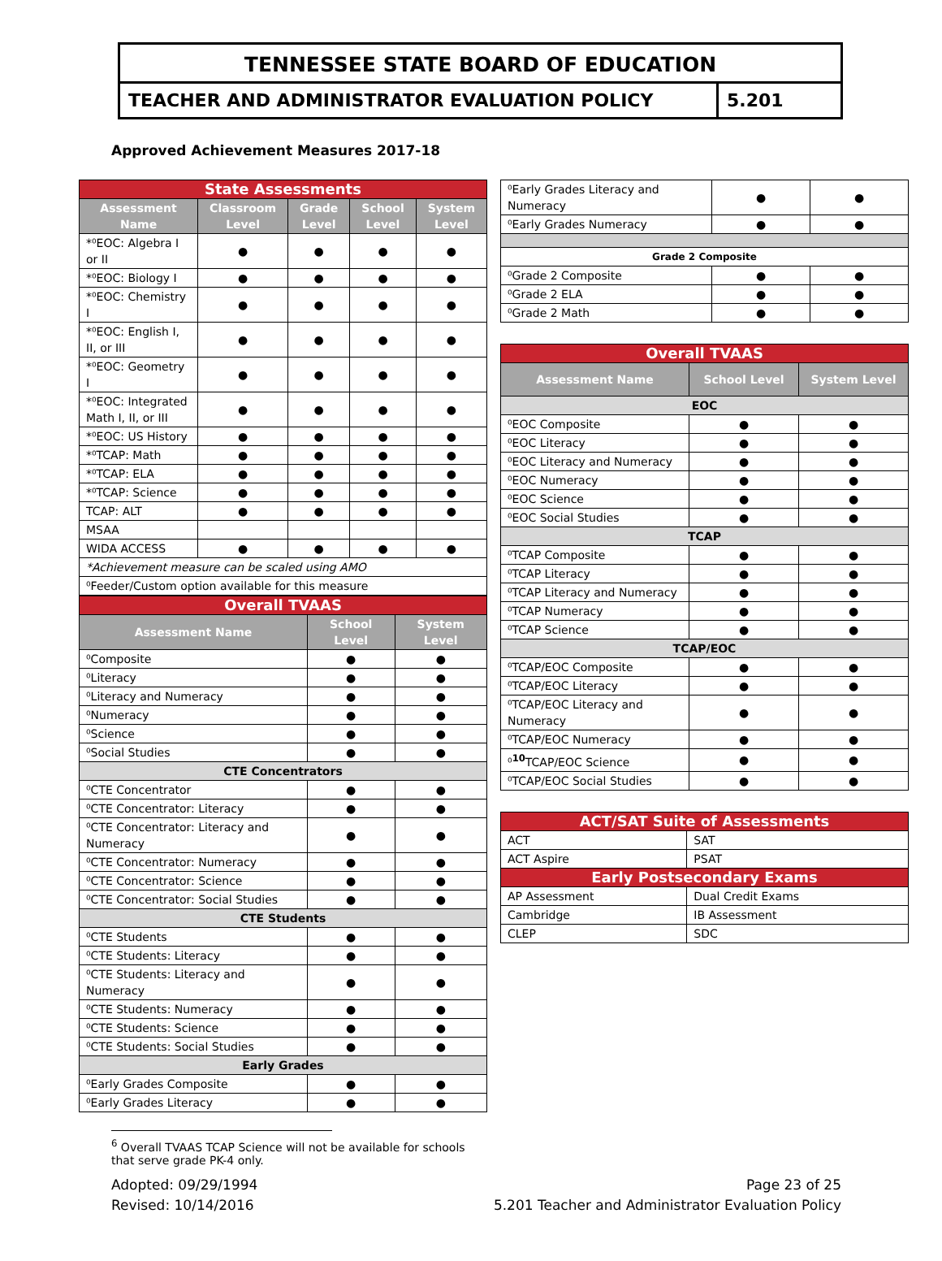TENNESSEE STATE BOARD OF EDUCATION
TEACHER AND ADMINISTRATOR EVALUATION POLICY
5.201
Approved Achievement Measures 2017-18
| State Assessments | | | | |
| Assessment Name | Classroom Level | Grade Level | School Level | System Level |
| *⁰EOC: Algebra I or II | ● | ● | ● | ● |
| *⁰EOC: Biology I | ● | ● | ● | ● |
| *⁰EOC: Chemistry I | ● | ● | ● | ● |
| *⁰EOC: English I, II, or III | ● | ● | ● | ● |
| *⁰EOC: Geometry I | ● | ● | ● | ● |
| *⁰EOC: Integrated Math I, II, or III | ● | ● | ● | ● |
| *⁰EOC: US History | ● | ● | ● | ● |
| *⁰TCAP: Math | ● | ● | ● | ● |
| *⁰TCAP: ELA | ● | ● | ● | ● |
| *⁰TCAP: Science | ● | ● | ● | ● |
| TCAP: ALT | ● | ● | ● | ● |
| MSAA | | | | |
| WIDA ACCESS | ● | ● | ● | ● |
| *Achievement measure can be scaled using AMO | | | | |
| ⁰Feeder/Custom option available for this measure | | | | |
| Overall TVAAS | | |
| Assessment Name | School Level | System Level |
| ⁰Composite | ● | ● |
| ⁰Literacy | ● | ● |
| ⁰Literacy and Numeracy | ● | ● |
| ⁰Numeracy | ● | ● |
| ⁰Science | ● | ● |
| ⁰Social Studies | ● | ● |
| CTE Concentrators | | |
| ⁰CTE Concentrator | ● | ● |
| ⁰CTE Concentrator: Literacy | ● | ● |
| ⁰CTE Concentrator: Literacy and Numeracy | ● | ● |
| ⁰CTE Concentrator: Numeracy | ● | ● |
| ⁰CTE Concentrator: Science | ● | ● |
| ⁰CTE Concentrator: Social Studies | ● | ● |
| CTE Students | | |
| ⁰CTE Students | ● | ● |
| ⁰CTE Students: Literacy | ● | ● |
| ⁰CTE Students: Literacy and Numeracy | ● | ● |
| ⁰CTE Students: Numeracy | ● | ● |
| ⁰CTE Students: Science | ● | ● |
| ⁰CTE Students: Social Studies | ● | ● |
| Early Grades | | |
| ⁰Early Grades Composite | ● | ● |
| ⁰Early Grades Literacy | ● | ● |
| ⁰Early Grades Literacy and Numeracy | ● | ● |
| ⁰Early Grades Numeracy | ● | ● |
| Grade 2 Composite | | |
| ⁰Grade 2 Composite | ● | ● |
| ⁰Grade 2 ELA | ● | ● |
| ⁰Grade 2 Math | ● | ● |
| Overall TVAAS | | |
| Assessment Name | School Level | System Level |
| EOC | | |
| ⁰EOC Composite | ● | ● |
| ⁰EOC Literacy | ● | ● |
| ⁰EOC Literacy and Numeracy | ● | ● |
| ⁰EOC Numeracy | ● | ● |
| ⁰EOC Science | ● | ● |
| ⁰EOC Social Studies | ● | ● |
| TCAP | | |
| ⁰TCAP Composite | ● | ● |
| ⁰TCAP Literacy | ● | ● |
| ⁰TCAP Literacy and Numeracy | ● | ● |
| ⁰TCAP Numeracy | ● | ● |
| ⁰TCAP Science | ● | ● |
| TCAP/EOC | | |
| ⁰TCAP/EOC Composite | ● | ● |
| ⁰TCAP/EOC Literacy | ● | ● |
| ⁰TCAP/EOC Literacy and Numeracy | ● | ● |
| ⁰TCAP/EOC Numeracy | ● | ● |
| ⁰<sup>10</sup>TCAP/EOC Science | ● | ● |
| ⁰TCAP/EOC Social Studies | ● | ● |
| ACT/SAT Suite of Assessments | |
| ACT | SAT |
| ACT Aspire | PSAT |
| Early Postsecondary Exams | |
| AP Assessment | Dual Credit Exams |
| Cambridge | IB Assessment |
| CLEP | SDC |
<sup>6</sup> Overall TVAAS TCAP Science will not be available for schools that serve grade PK-4 only.
Adopted: 09/29/1994
Revised: 10/14/2016
Page 23 of 25
5.201 Teacher and Administrator Evaluation Policy